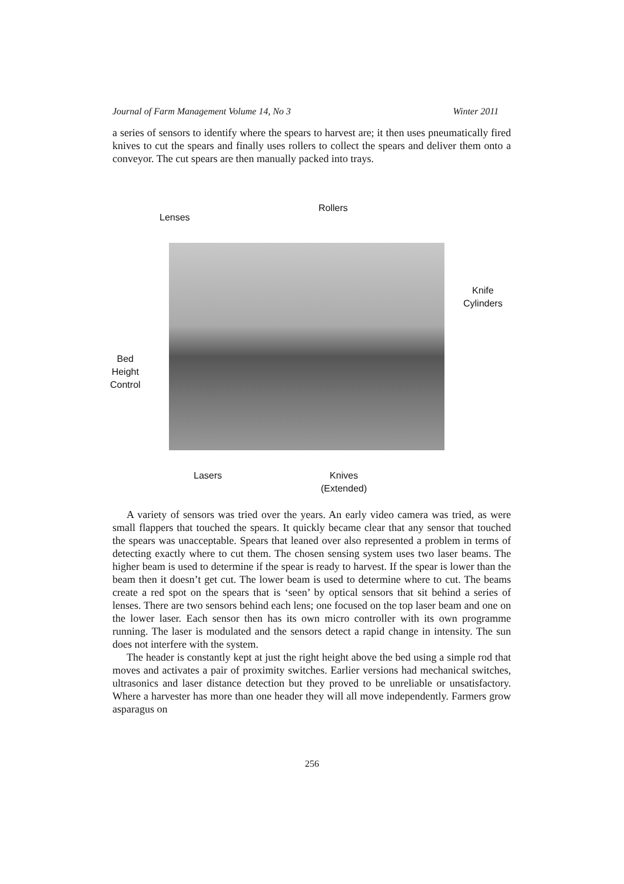Journal of Farm Management Volume 14, No 3 Winter 2011
a series of sensors to identify where the spears to harvest are; it then uses pneumatically fired knives to cut the spears and finally uses rollers to collect the spears and deliver them onto a conveyor. The cut spears are then manually packed into trays.
Rollers
Lenses
Knife
Cylinders
Bed
Height
Control
Lasers
Knives
(Extended)
A variety of sensors was tried over the years. An early video camera was tried, as were small flappers that touched the spears. It quickly became clear that any sensor that touched the spears was unacceptable. Spears that leaned over also represented a problem in terms of detecting exactly where to cut them. The chosen sensing system uses two laser beams. The higher beam is used to determine if the spear is ready to harvest. If the spear is lower than the beam then it doesn’t get cut. The lower beam is used to determine where to cut. The beams create a red spot on the spears that is ‘seen’ by optical sensors that sit behind a series of lenses. There are two sensors behind each lens; one focused on the top laser beam and one on the lower laser. Each sensor then has its own micro controller with its own programme running. The laser is modulated and the sensors detect a rapid change in intensity. The sun does not interfere with the system.
The header is constantly kept at just the right height above the bed using a simple rod that moves and activates a pair of proximity switches. Earlier versions had mechanical switches, ultrasonics and laser distance detection but they proved to be unreliable or unsatisfactory. Where a harvester has more than one header they will all move independently. Farmers grow asparagus on
256